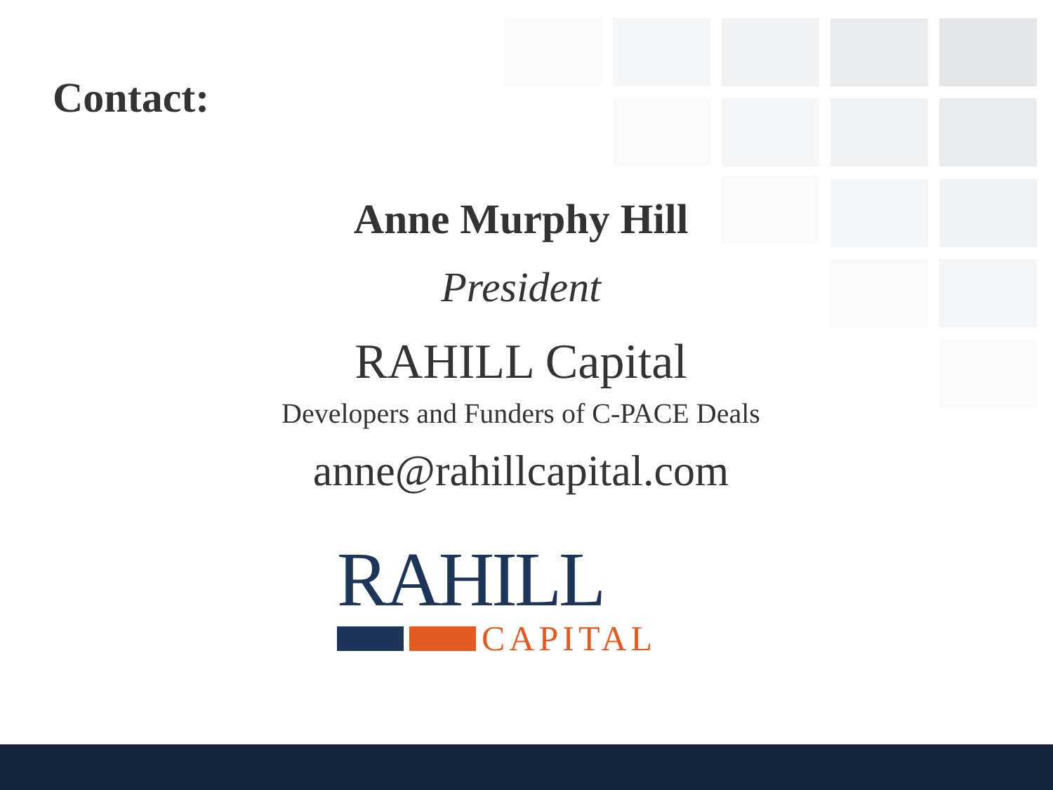Contact:
Anne Murphy Hill
President
RAHILL Capital
Developers and Funders of C-PACE Deals
anne@rahillcapital.com
RAHILL
CAPITAL